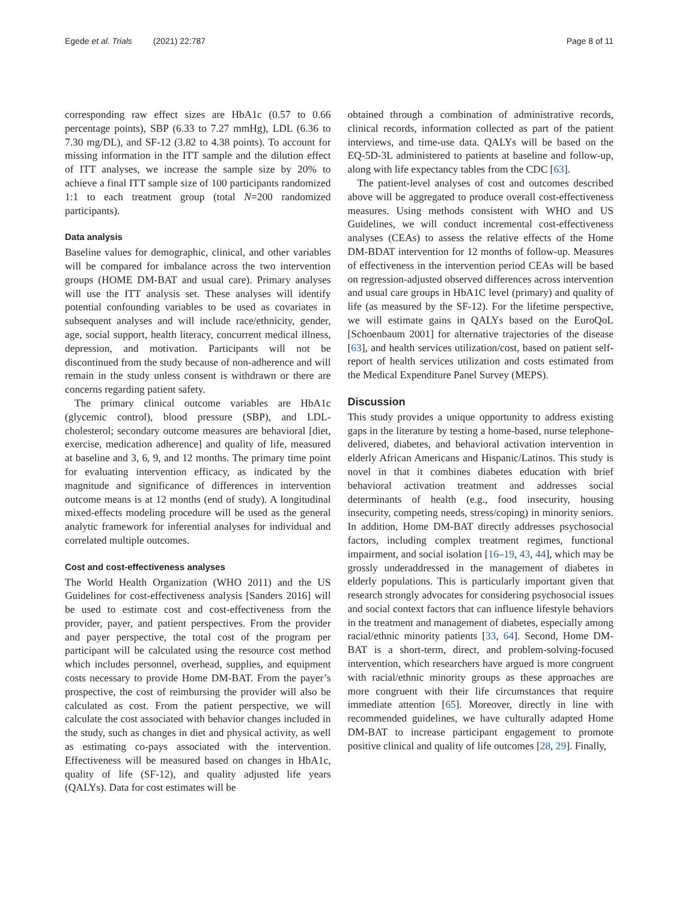Egede et al. Trials (2021) 22:787 Page 8 of 11
corresponding raw effect sizes are HbA1c (0.57 to 0.66 percentage points), SBP (6.33 to 7.27 mmHg), LDL (6.36 to 7.30 mg/DL), and SF-12 (3.82 to 4.38 points). To account for missing information in the ITT sample and the dilution effect of ITT analyses, we increase the sample size by 20% to achieve a final ITT sample size of 100 participants randomized 1:1 to each treatment group (total N=200 randomized participants).
Data analysis
Baseline values for demographic, clinical, and other variables will be compared for imbalance across the two intervention groups (HOME DM-BAT and usual care). Primary analyses will use the ITT analysis set. These analyses will identify potential confounding variables to be used as covariates in subsequent analyses and will include race/ethnicity, gender, age, social support, health literacy, concurrent medical illness, depression, and motivation. Participants will not be discontinued from the study because of non-adherence and will remain in the study unless consent is withdrawn or there are concerns regarding patient safety.
The primary clinical outcome variables are HbA1c (glycemic control), blood pressure (SBP), and LDL-cholesterol; secondary outcome measures are behavioral [diet, exercise, medication adherence] and quality of life, measured at baseline and 3, 6, 9, and 12 months. The primary time point for evaluating intervention efficacy, as indicated by the magnitude and significance of differences in intervention outcome means is at 12 months (end of study). A longitudinal mixed-effects modeling procedure will be used as the general analytic framework for inferential analyses for individual and correlated multiple outcomes.
Cost and cost-effectiveness analyses
The World Health Organization (WHO 2011) and the US Guidelines for cost-effectiveness analysis [Sanders 2016] will be used to estimate cost and cost-effectiveness from the provider, payer, and patient perspectives. From the provider and payer perspective, the total cost of the program per participant will be calculated using the resource cost method which includes personnel, overhead, supplies, and equipment costs necessary to provide Home DM-BAT. From the payer’s prospective, the cost of reimbursing the provider will also be calculated as cost. From the patient perspective, we will calculate the cost associated with behavior changes included in the study, such as changes in diet and physical activity, as well as estimating co-pays associated with the intervention. Effectiveness will be measured based on changes in HbA1c, quality of life (SF-12), and quality adjusted life years (QALYs). Data for cost estimates will be
obtained through a combination of administrative records, clinical records, information collected as part of the patient interviews, and time-use data. QALYs will be based on the EQ-5D-3L administered to patients at baseline and follow-up, along with life expectancy tables from the CDC [63].
The patient-level analyses of cost and outcomes described above will be aggregated to produce overall cost-effectiveness measures. Using methods consistent with WHO and US Guidelines, we will conduct incremental cost-effectiveness analyses (CEAs) to assess the relative effects of the Home DM-BDAT intervention for 12 months of follow-up. Measures of effectiveness in the intervention period CEAs will be based on regression-adjusted observed differences across intervention and usual care groups in HbA1C level (primary) and quality of life (as measured by the SF-12). For the lifetime perspective, we will estimate gains in QALYs based on the EuroQoL [Schoenbaum 2001] for alternative trajectories of the disease [63], and health services utilization/cost, based on patient self-report of health services utilization and costs estimated from the Medical Expenditure Panel Survey (MEPS).
Discussion
This study provides a unique opportunity to address existing gaps in the literature by testing a home-based, nurse telephone-delivered, diabetes, and behavioral activation intervention in elderly African Americans and Hispanic/Latinos. This study is novel in that it combines diabetes education with brief behavioral activation treatment and addresses social determinants of health (e.g., food insecurity, housing insecurity, competing needs, stress/coping) in minority seniors. In addition, Home DM-BAT directly addresses psychosocial factors, including complex treatment regimes, functional impairment, and social isolation [16–19, 43, 44], which may be grossly underaddressed in the management of diabetes in elderly populations. This is particularly important given that research strongly advocates for considering psychosocial issues and social context factors that can influence lifestyle behaviors in the treatment and management of diabetes, especially among racial/ethnic minority patients [33, 64]. Second, Home DM-BAT is a short-term, direct, and problem-solving-focused intervention, which researchers have argued is more congruent with racial/ethnic minority groups as these approaches are more congruent with their life circumstances that require immediate attention [65]. Moreover, directly in line with recommended guidelines, we have culturally adapted Home DM-BAT to increase participant engagement to promote positive clinical and quality of life outcomes [28, 29]. Finally,